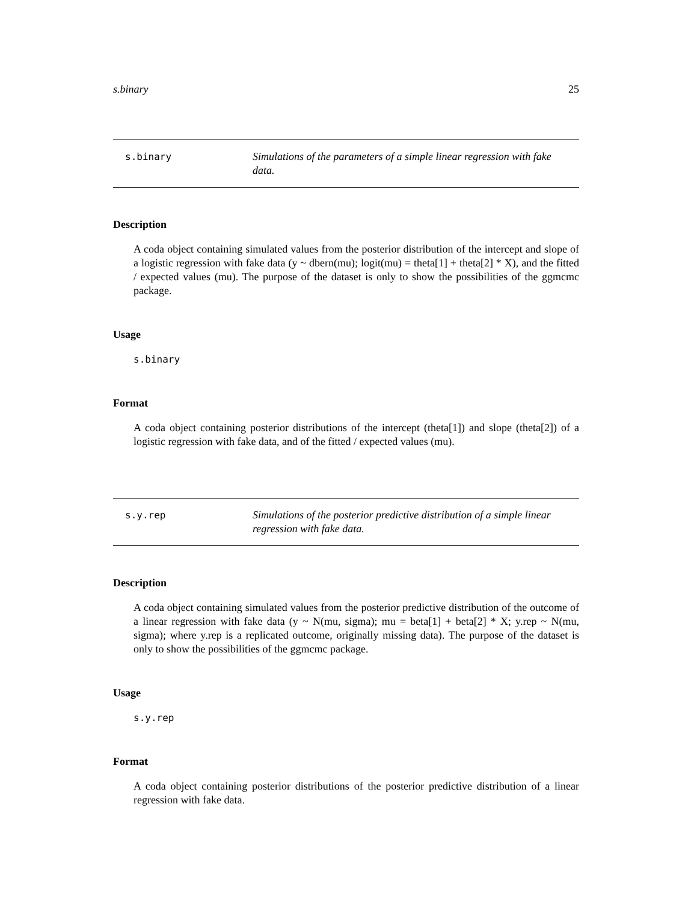s.binary 25
s.binary Simulations of the parameters of a simple linear regression with fake data.
Description
A coda object containing simulated values from the posterior distribution of the intercept and slope of a logistic regression with fake data (y ~ dbern(mu); logit(mu) = theta[1] + theta[2] * X), and the fitted / expected values (mu). The purpose of the dataset is only to show the possibilities of the ggmcmc package.
Usage
s.binary
Format
A coda object containing posterior distributions of the intercept (theta[1]) and slope (theta[2]) of a logistic regression with fake data, and of the fitted / expected values (mu).
s.y.rep Simulations of the posterior predictive distribution of a simple linear regression with fake data.
Description
A coda object containing simulated values from the posterior predictive distribution of the outcome of a linear regression with fake data (y ~ N(mu, sigma); mu = beta[1] + beta[2] * X; y.rep ~ N(mu, sigma); where y.rep is a replicated outcome, originally missing data). The purpose of the dataset is only to show the possibilities of the ggmcmc package.
Usage
s.y.rep
Format
A coda object containing posterior distributions of the posterior predictive distribution of a linear regression with fake data.